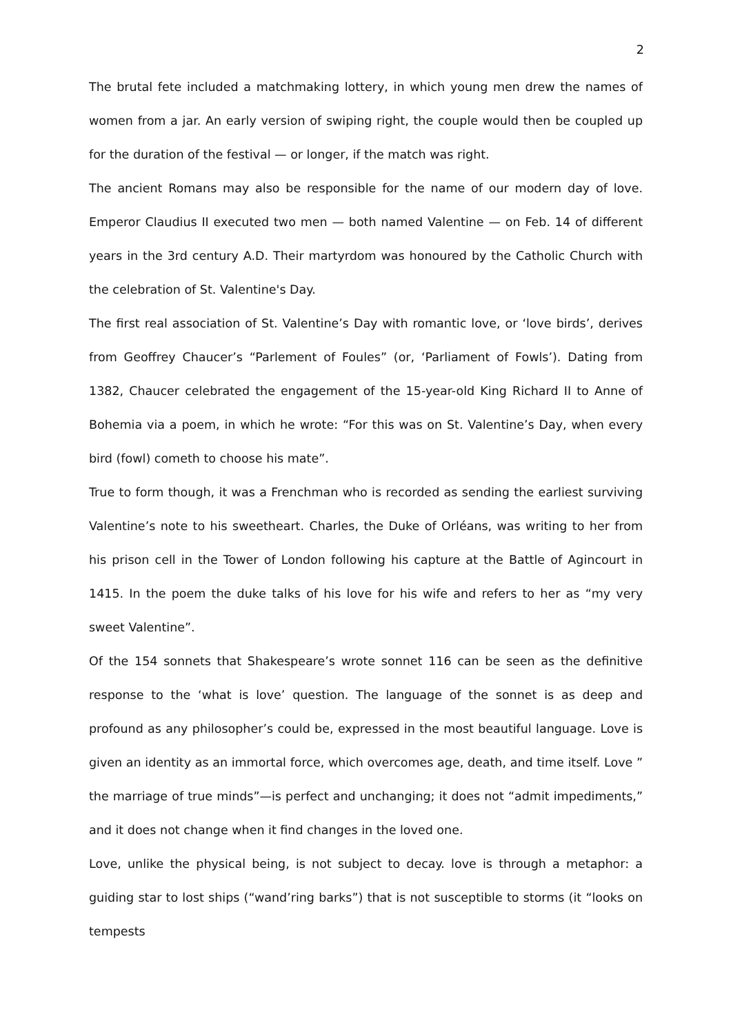2
The brutal fete included a matchmaking lottery, in which young men drew the names of women from a jar. An early version of swiping right, the couple would then be coupled up for the duration of the festival — or longer, if the match was right.
The ancient Romans may also be responsible for the name of our modern day of love. Emperor Claudius II executed two men — both named Valentine — on Feb. 14 of different years in the 3rd century A.D. Their martyrdom was honoured by the Catholic Church with the celebration of St. Valentine's Day.
The first real association of St. Valentine’s Day with romantic love, or ‘love birds’, derives from Geoffrey Chaucer’s “Parlement of Foules” (or, ‘Parliament of Fowls’). Dating from 1382, Chaucer celebrated the engagement of the 15-year-old King Richard II to Anne of Bohemia via a poem, in which he wrote: “For this was on St. Valentine’s Day, when every bird (fowl) cometh to choose his mate”.
True to form though, it was a Frenchman who is recorded as sending the earliest surviving Valentine’s note to his sweetheart. Charles, the Duke of Orléans, was writing to her from his prison cell in the Tower of London following his capture at the Battle of Agincourt in 1415. In the poem the duke talks of his love for his wife and refers to her as “my very sweet Valentine”.
Of the 154 sonnets that Shakespeare’s wrote sonnet 116 can be seen as the definitive response to the ‘what is love’ question. The language of the sonnet is as deep and profound as any philosopher’s could be, expressed in the most beautiful language. Love is given an identity as an immortal force, which overcomes age, death, and time itself. Love ” the marriage of true minds”—is perfect and unchanging; it does not “admit impediments,” and it does not change when it find changes in the loved one.
Love, unlike the physical being, is not subject to decay. love is through a metaphor: a guiding star to lost ships (“wand’ring barks”) that is not susceptible to storms (it “looks on tempests